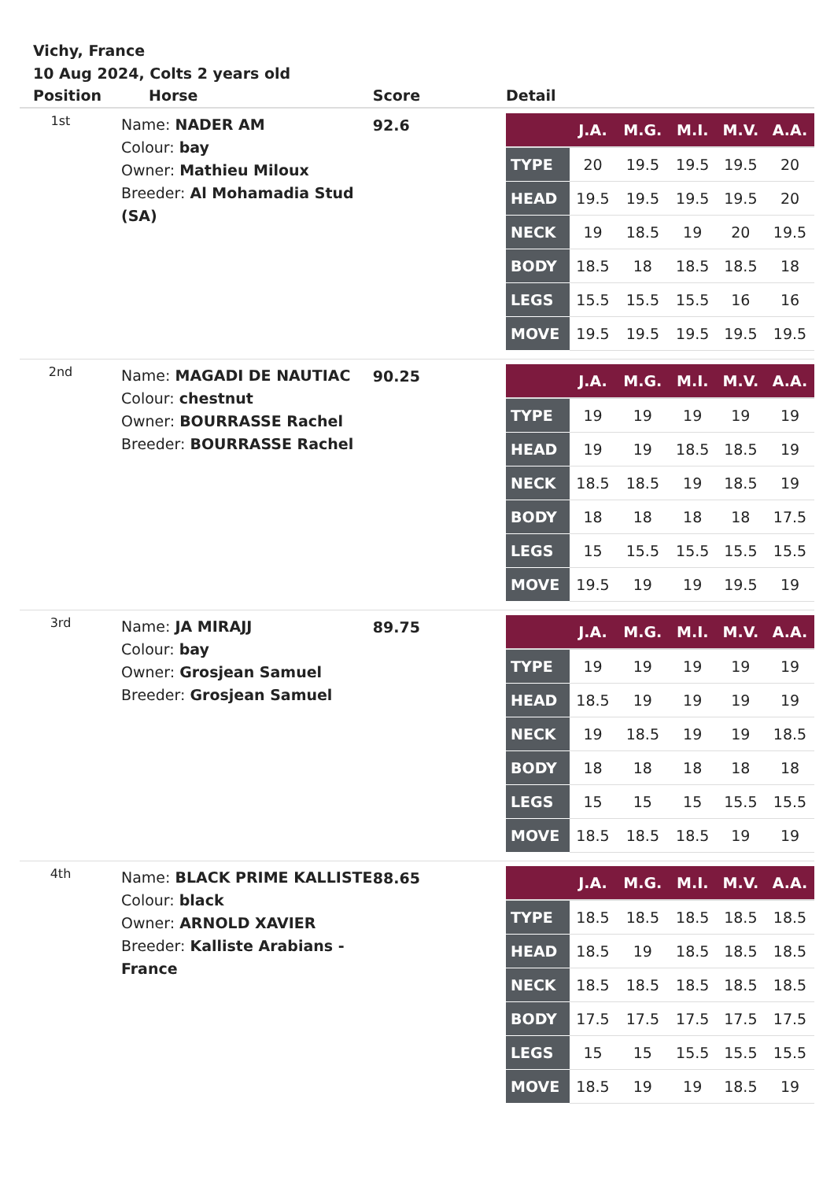Vichy, France
10 Aug 2024, Colts 2 years old
| Position | Horse | Score | Detail |
| --- | --- | --- | --- |
| 1st | Name: NADER AM Colour: bay Owner: Mathieu Miloux Breeder: Al Mohamadia Stud (SA) | 92.6 | / / J.A. / M.G. / M.I. / M.V. / A.A. / / --- / --- / --- / --- / --- / --- / / TYPE / 20 / 19.5 / 19.5 / 19.5 / 20 / / HEAD / 19.5 / 19.5 / 19.5 / 19.5 / 20 / / NECK / 19 / 18.5 / 19 / 20 / 19.5 / / BODY / 18.5 / 18 / 18.5 / 18.5 / 18 / / LEGS / 15.5 / 15.5 / 15.5 / 16 / 16 / / MOVE / 19.5 / 19.5 / 19.5 / 19.5 / 19.5 / |
| 2nd | Name: MAGADI DE NAUTIAC Colour: chestnut Owner: BOURRASSE Rachel Breeder: BOURRASSE Rachel | 90.25 | / / J.A. / M.G. / M.I. / M.V. / A.A. / / --- / --- / --- / --- / --- / --- / / TYPE / 19 / 19 / 19 / 19 / 19 / / HEAD / 19 / 19 / 18.5 / 18.5 / 19 / / NECK / 18.5 / 18.5 / 19 / 18.5 / 19 / / BODY / 18 / 18 / 18 / 18 / 17.5 / / LEGS / 15 / 15.5 / 15.5 / 15.5 / 15.5 / / MOVE / 19.5 / 19 / 19 / 19.5 / 19 / |
| 3rd | Name: JA MIRAJJ Colour: bay Owner: Grosjean Samuel Breeder: Grosjean Samuel | 89.75 | / / J.A. / M.G. / M.I. / M.V. / A.A. / / --- / --- / --- / --- / --- / --- / / TYPE / 19 / 19 / 19 / 19 / 19 / / HEAD / 18.5 / 19 / 19 / 19 / 19 / / NECK / 19 / 18.5 / 19 / 19 / 18.5 / / BODY / 18 / 18 / 18 / 18 / 18 / / LEGS / 15 / 15 / 15 / 15.5 / 15.5 / / MOVE / 18.5 / 18.5 / 18.5 / 19 / 19 / |
| 4th | Name: BLACK PRIME KALLISTE Colour: black Owner: ARNOLD XAVIER Breeder: Kalliste Arabians - France | 88.65 | / / J.A. / M.G. / M.I. / M.V. / A.A. / / --- / --- / --- / --- / --- / --- / / TYPE / 18.5 / 18.5 / 18.5 / 18.5 / 18.5 / / HEAD / 18.5 / 19 / 18.5 / 18.5 / 18.5 / / NECK / 18.5 / 18.5 / 18.5 / 18.5 / 18.5 / / BODY / 17.5 / 17.5 / 17.5 / 17.5 / 17.5 / / LEGS / 15 / 15 / 15.5 / 15.5 / 15.5 / / MOVE / 18.5 / 19 / 19 / 18.5 / 19 / |